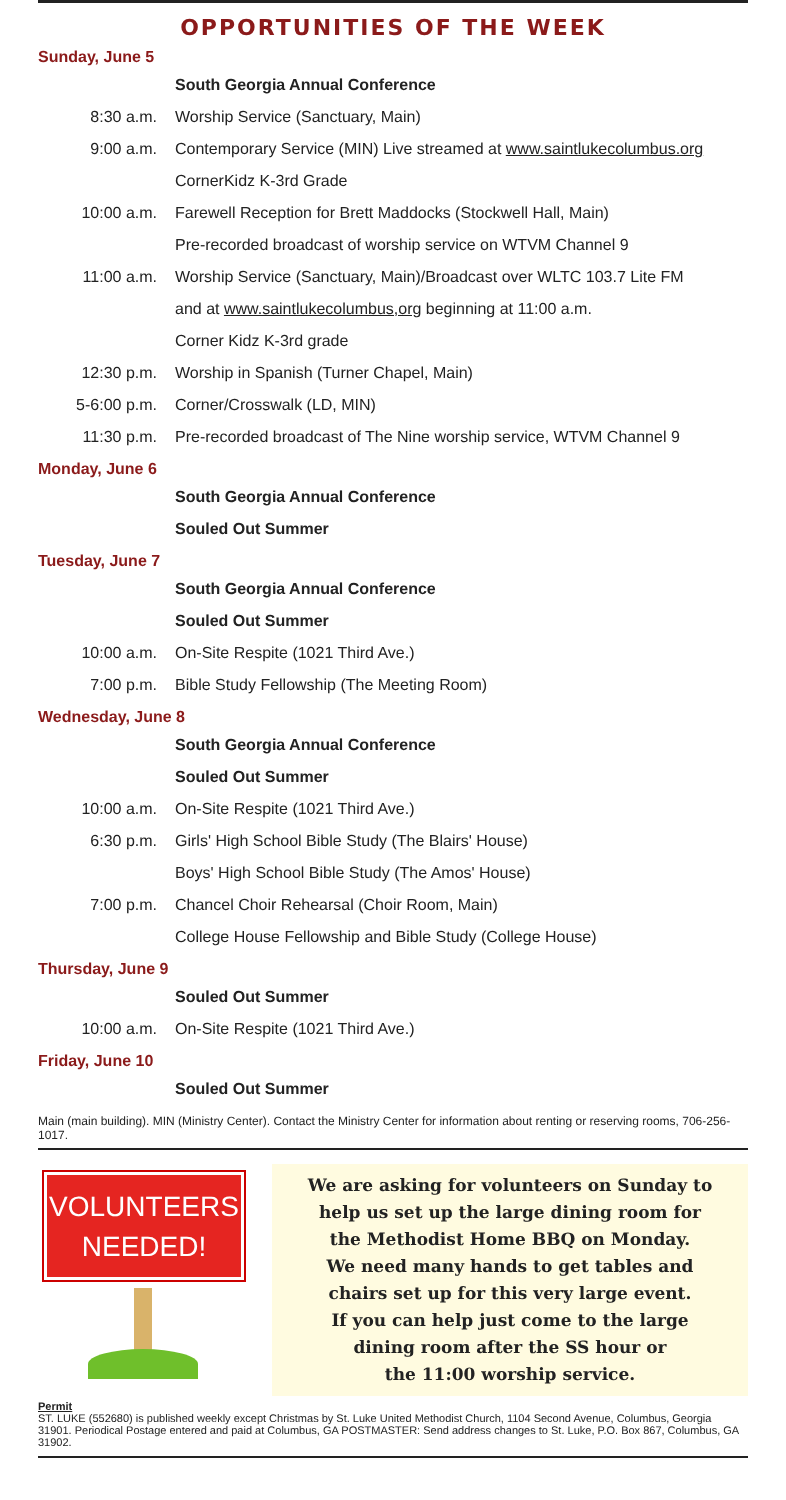OPPORTUNITIES OF THE WEEK
Sunday, June 5
| | South Georgia Annual Conference |
| 8:30 a.m. | Worship Service (Sanctuary, Main) |
| 9:00 a.m. | Contemporary Service (MIN) Live streamed at www.saintlukecolumbus.org |
| | CornerKidz K-3rd Grade |
| 10:00 a.m. | Farewell Reception for Brett Maddocks (Stockwell Hall, Main) |
| | Pre-recorded broadcast of worship service on WTVM Channel 9 |
| 11:00 a.m. | Worship Service (Sanctuary, Main)/Broadcast over WLTC 103.7 Lite FM |
| | and at www.saintlukecolumbus,org beginning at 11:00 a.m. |
| | Corner Kidz K-3rd grade |
| 12:30 p.m. | Worship in Spanish (Turner Chapel, Main) |
| 5-6:00 p.m. | Corner/Crosswalk (LD, MIN) |
| 11:30 p.m. | Pre-recorded broadcast of The Nine worship service, WTVM Channel 9 |
Monday, June 6
| | South Georgia Annual Conference |
| | Souled Out Summer |
Tuesday, June 7
| | South Georgia Annual Conference |
| | Souled Out Summer |
| 10:00 a.m. | On-Site Respite (1021 Third Ave.) |
| 7:00 p.m. | Bible Study Fellowship (The Meeting Room) |
Wednesday, June 8
| | South Georgia Annual Conference |
| | Souled Out Summer |
| 10:00 a.m. | On-Site Respite (1021 Third Ave.) |
| 6:30 p.m. | Girls' High School Bible Study (The Blairs' House) |
| | Boys' High School Bible Study (The Amos' House) |
| 7:00 p.m. | Chancel Choir Rehearsal (Choir Room, Main) |
| | College House Fellowship and Bible Study (College House) |
Thursday, June 9
| | Souled Out Summer |
| 10:00 a.m. | On-Site Respite (1021 Third Ave.) |
Friday, June 10
| | Souled Out Summer |
Main (main building). MIN (Ministry Center). Contact the Ministry Center for information about renting or reserving rooms, 706-256-1017.
VOLUNTEERS
NEEDED!
We are asking for volunteers on Sunday to
help us set up the large dining room for
the Methodist Home BBQ on Monday.
We need many hands to get tables and
chairs set up for this very large event.
If you can help just come to the large
dining room after the SS hour or
the 11:00 worship service.
Permit
ST. LUKE (552680) is published weekly except Christmas by St. Luke United Methodist Church, 1104 Second Avenue, Columbus, Georgia 31901. Periodical Postage entered and paid at Columbus, GA POSTMASTER: Send address changes to St. Luke, P.O. Box 867, Columbus, GA 31902.